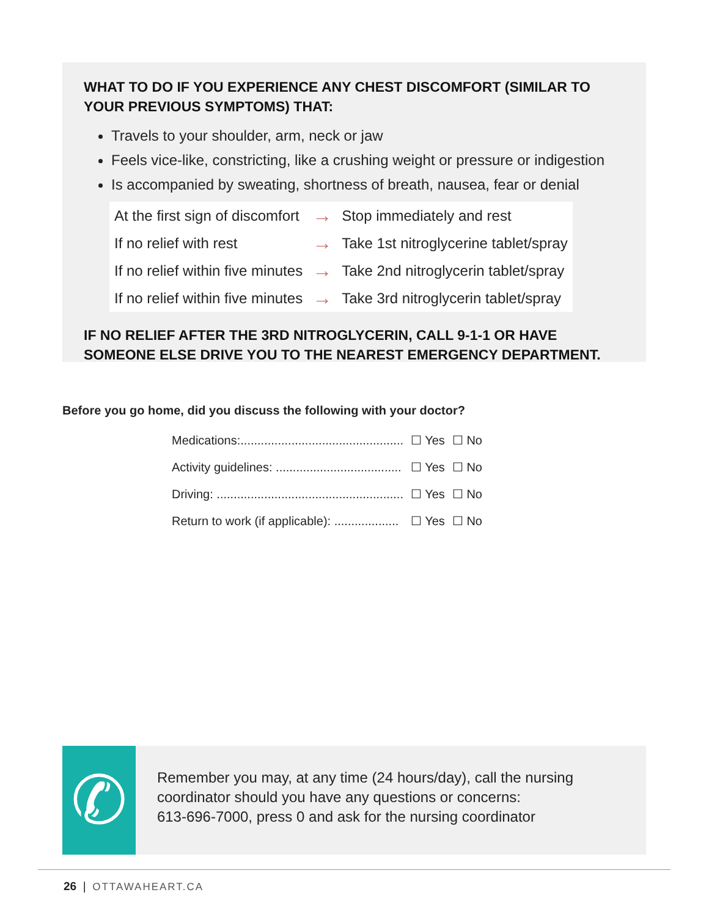WHAT TO DO IF YOU EXPERIENCE ANY CHEST DISCOMFORT (SIMILAR TO YOUR PREVIOUS SYMPTOMS) THAT:
Travels to your shoulder, arm, neck or jaw
Feels vice-like, constricting, like a crushing weight or pressure or indigestion
Is accompanied by sweating, shortness of breath, nausea, fear or denial
| At the first sign of discomfort | → | Stop immediately and rest |
| If no relief with rest | → | Take 1st nitroglycerine tablet/spray |
| If no relief within five minutes | → | Take 2nd nitroglycerin tablet/spray |
| If no relief within five minutes | → | Take 3rd nitroglycerin tablet/spray |
IF NO RELIEF AFTER THE 3RD NITROGLYCERIN, CALL 9-1-1 OR HAVE SOMEONE ELSE DRIVE YOU TO THE NEAREST EMERGENCY DEPARTMENT.
Before you go home, did you discuss the following with your doctor?
| Medications:................................................ | ☐ Yes | ☐ No |
| Activity guidelines: ..................................... | ☐ Yes | ☐ No |
| Driving: ....................................................... | ☐ Yes | ☐ No |
| Return to work (if applicable): ................... | ☐ Yes | ☐ No |
✆
Remember you may, at any time (24 hours/day), call the nursing coordinator should you have any questions or concerns:
613-696-7000, press 0 and ask for the nursing coordinator
26 | OTTAWAHEART.CA